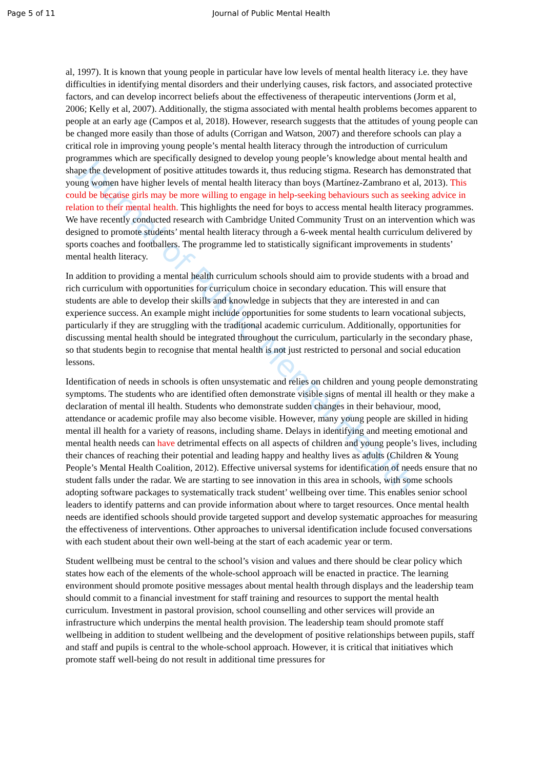Page 5 of 11 Journal of Public Mental Health
Journal of Public Mental Health
al, 1997). It is known that young people in particular have low levels of mental health literacy i.e. they have difficulties in identifying mental disorders and their underlying causes, risk factors, and associated protective factors, and can develop incorrect beliefs about the effectiveness of therapeutic interventions (Jorm et al, 2006; Kelly et al, 2007). Additionally, the stigma associated with mental health problems becomes apparent to people at an early age (Campos et al, 2018). However, research suggests that the attitudes of young people can be changed more easily than those of adults (Corrigan and Watson, 2007) and therefore schools can play a critical role in improving young people’s mental health literacy through the introduction of curriculum programmes which are specifically designed to develop young people’s knowledge about mental health and shape the development of positive attitudes towards it, thus reducing stigma. Research has demonstrated that young women have higher levels of mental health literacy than boys (Martínez-Zambrano et al, 2013). This could be because girls may be more willing to engage in help-seeking behaviours such as seeking advice in relation to their mental health. This highlights the need for boys to access mental health literacy programmes. We have recently conducted research with Cambridge United Community Trust on an intervention which was designed to promote students’ mental health literacy through a 6-week mental health curriculum delivered by sports coaches and footballers. The programme led to statistically significant improvements in students’ mental health literacy.
In addition to providing a mental health curriculum schools should aim to provide students with a broad and rich curriculum with opportunities for curriculum choice in secondary education. This will ensure that students are able to develop their skills and knowledge in subjects that they are interested in and can experience success. An example might include opportunities for some students to learn vocational subjects, particularly if they are struggling with the traditional academic curriculum. Additionally, opportunities for discussing mental health should be integrated throughout the curriculum, particularly in the secondary phase, so that students begin to recognise that mental health is not just restricted to personal and social education lessons.
Identification of needs in schools is often unsystematic and relies on children and young people demonstrating symptoms. The students who are identified often demonstrate visible signs of mental ill health or they make a declaration of mental ill health. Students who demonstrate sudden changes in their behaviour, mood, attendance or academic profile may also become visible. However, many young people are skilled in hiding mental ill health for a variety of reasons, including shame. Delays in identifying and meeting emotional and mental health needs can have detrimental effects on all aspects of children and young people’s lives, including their chances of reaching their potential and leading happy and healthy lives as adults (Children & Young People’s Mental Health Coalition, 2012). Effective universal systems for identification of needs ensure that no student falls under the radar. We are starting to see innovation in this area in schools, with some schools adopting software packages to systematically track student’ wellbeing over time. This enables senior school leaders to identify patterns and can provide information about where to target resources. Once mental health needs are identified schools should provide targeted support and develop systematic approaches for measuring the effectiveness of interventions. Other approaches to universal identification include focused conversations with each student about their own well-being at the start of each academic year or term.
Student wellbeing must be central to the school’s vision and values and there should be clear policy which states how each of the elements of the whole-school approach will be enacted in practice. The learning environment should promote positive messages about mental health through displays and the leadership team should commit to a financial investment for staff training and resources to support the mental health curriculum. Investment in pastoral provision, school counselling and other services will provide an infrastructure which underpins the mental health provision. The leadership team should promote staff wellbeing in addition to student wellbeing and the development of positive relationships between pupils, staff and staff and pupils is central to the whole-school approach. However, it is critical that initiatives which promote staff well-being do not result in additional time pressures for